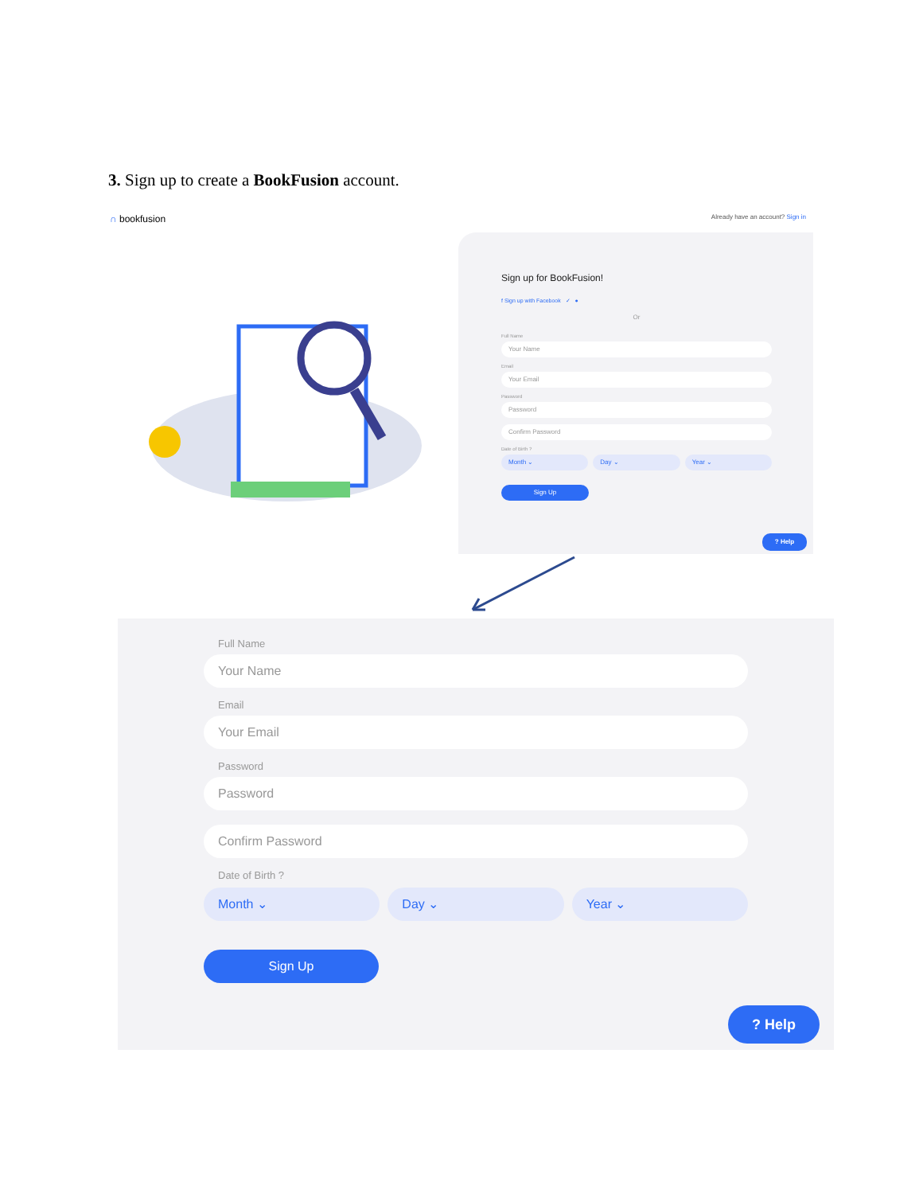3. Sign up to create a BookFusion account.
∩ bookfusion
Already have an account? Sign in
Sign up for BookFusion!
f Sign up with Facebook ✓ ●
Or
Full Name
Your Name
Email
Your Email
Password
Password
Confirm Password
Date of Birth ?
Month ⌄ Day ⌄ Year ⌄
Sign Up
? Help
Full Name
Your Name
Email
Your Email
Password
Password
Confirm Password
Date of Birth ?
Month ⌄ Day ⌄ Year ⌄
Sign Up
? Help